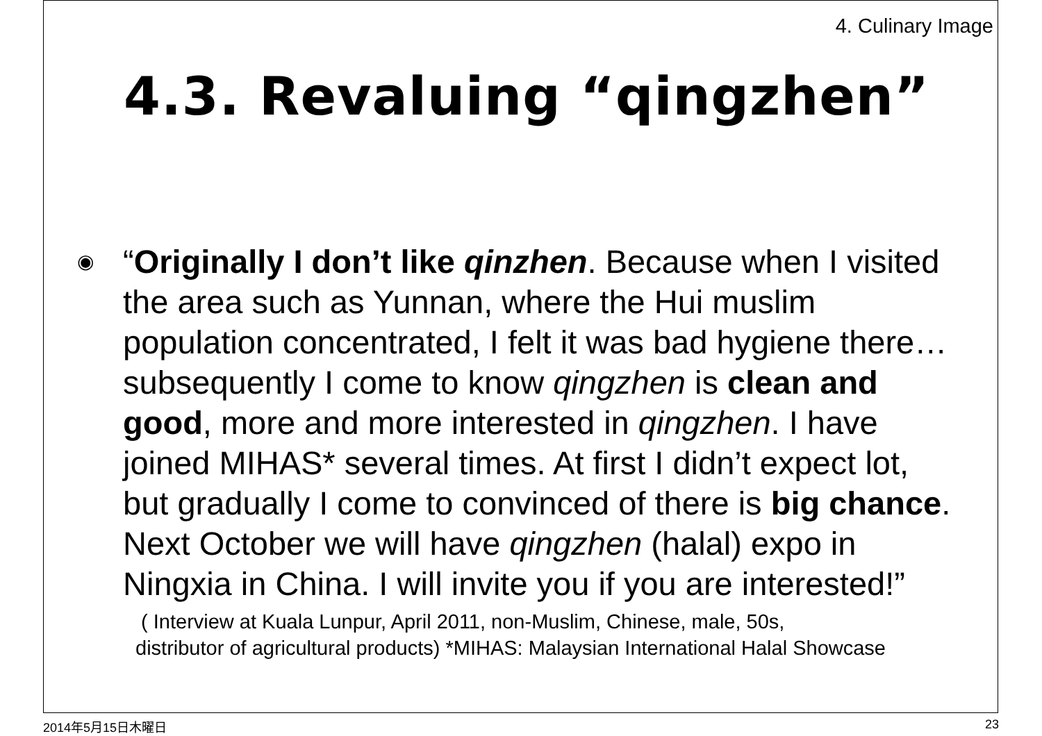4. Culinary Image
4.3. Revaluing “qingzhen”
◉
“Originally I don’t like qinzhen. Because when I visited the area such as Yunnan, where the Hui muslim population concentrated, I felt it was bad hygiene there…subsequently I come to know qingzhen is clean and good, more and more interested in qingzhen. I have joined MIHAS* several times. At first I didn’t expect lot, but gradually I come to convinced of there is big chance. Next October we will have qingzhen (halal) expo in Ningxia in China. I will invite you if you are interested!”
( Interview at Kuala Lunpur, April 2011, non-Muslim, Chinese, male, 50s,
distributor of agricultural products) *MIHAS: Malaysian International Halal Showcase
2014年5月15日木曜日 23